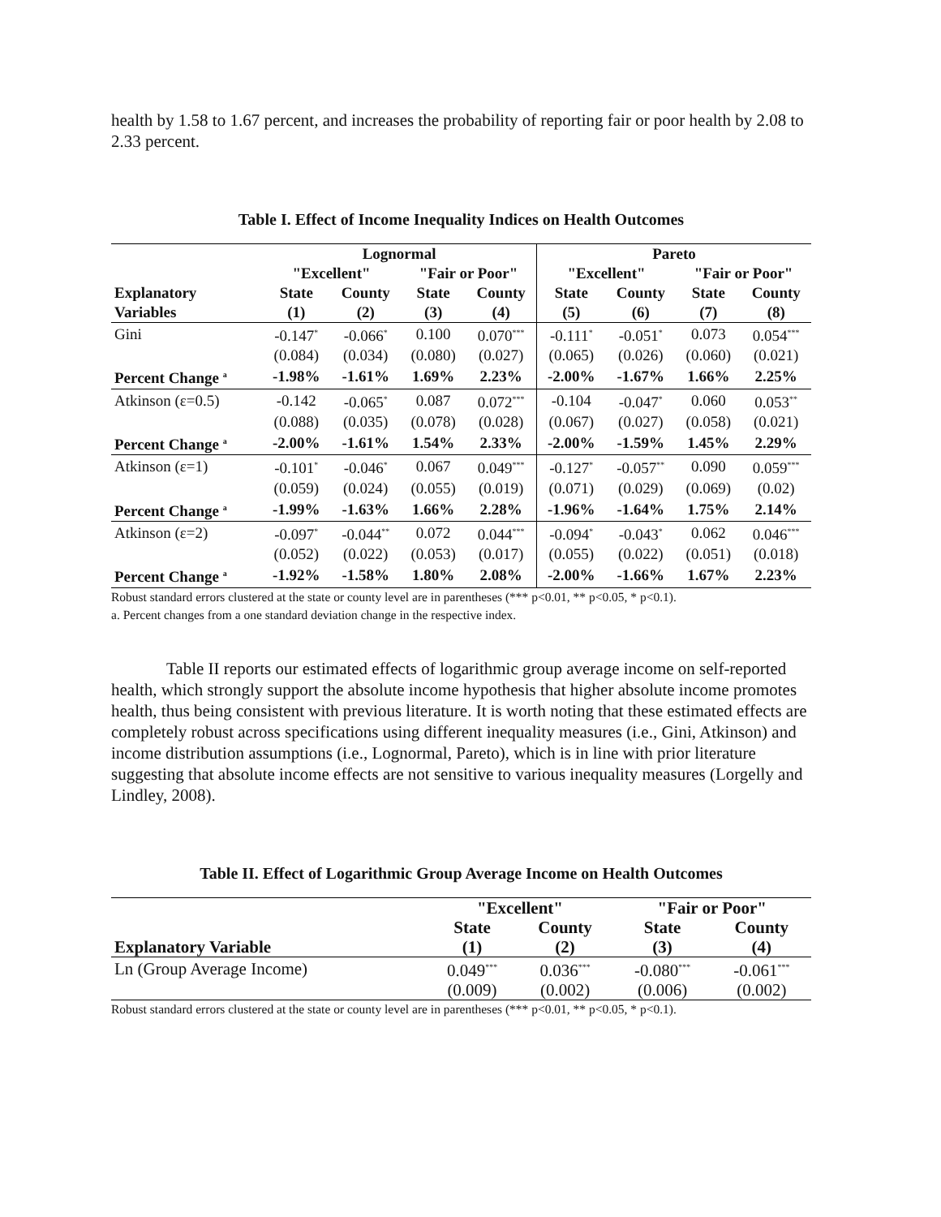health by 1.58 to 1.67 percent, and increases the probability of reporting fair or poor health by 2.08 to 2.33 percent.
Table I. Effect of Income Inequality Indices on Health Outcomes
| | Lognormal | | | | Pareto | | | |
| --- | --- | --- | --- | --- | --- | --- | --- | --- |
| | "Excellent" | | "Fair or Poor" | | "Excellent" | | "Fair or Poor" | |
| Explanatory | State | County | State | County | State | County | State | County |
| Variables | (1) | (2) | (3) | (4) | (5) | (6) | (7) | (8) |
| Gini | -0.147<sup>*</sup> | -0.066<sup>*</sup> | 0.100 | 0.070<sup>***</sup> | -0.111<sup>*</sup> | -0.051<sup>*</sup> | 0.073 | 0.054<sup>***</sup> |
| | (0.084) | (0.034) | (0.080) | (0.027) | (0.065) | (0.026) | (0.060) | (0.021) |
| Percent Change <sup>a</sup> | -1.98% | -1.61% | 1.69% | 2.23% | -2.00% | -1.67% | 1.66% | 2.25% |
| Atkinson (ε=0.5) | -0.142 | -0.065<sup>*</sup> | 0.087 | 0.072<sup>***</sup> | -0.104 | -0.047<sup>*</sup> | 0.060 | 0.053<sup>**</sup> |
| | (0.088) | (0.035) | (0.078) | (0.028) | (0.067) | (0.027) | (0.058) | (0.021) |
| Percent Change <sup>a</sup> | -2.00% | -1.61% | 1.54% | 2.33% | -2.00% | -1.59% | 1.45% | 2.29% |
| Atkinson (ε=1) | -0.101<sup>*</sup> | -0.046<sup>*</sup> | 0.067 | 0.049<sup>***</sup> | -0.127<sup>*</sup> | -0.057<sup>**</sup> | 0.090 | 0.059<sup>***</sup> |
| | (0.059) | (0.024) | (0.055) | (0.019) | (0.071) | (0.029) | (0.069) | (0.02) |
| Percent Change <sup>a</sup> | -1.99% | -1.63% | 1.66% | 2.28% | -1.96% | -1.64% | 1.75% | 2.14% |
| Atkinson (ε=2) | -0.097<sup>*</sup> | -0.044<sup>**</sup> | 0.072 | 0.044<sup>***</sup> | -0.094<sup>*</sup> | -0.043<sup>*</sup> | 0.062 | 0.046<sup>***</sup> |
| | (0.052) | (0.022) | (0.053) | (0.017) | (0.055) | (0.022) | (0.051) | (0.018) |
| Percent Change <sup>a</sup> | -1.92% | -1.58% | 1.80% | 2.08% | -2.00% | -1.66% | 1.67% | 2.23% |
Robust standard errors clustered at the state or county level are in parentheses (*** p<0.01, ** p<0.05, * p<0.1).
a. Percent changes from a one standard deviation change in the respective index.
Table II reports our estimated effects of logarithmic group average income on self-reported health, which strongly support the absolute income hypothesis that higher absolute income promotes health, thus being consistent with previous literature. It is worth noting that these estimated effects are completely robust across specifications using different inequality measures (i.e., Gini, Atkinson) and income distribution assumptions (i.e., Lognormal, Pareto), which is in line with prior literature suggesting that absolute income effects are not sensitive to various inequality measures (Lorgelly and Lindley, 2008).
Table II. Effect of Logarithmic Group Average Income on Health Outcomes
| | "Excellent" | | "Fair or Poor" | |
| --- | --- | --- | --- | --- |
| | State | County | State | County |
| Explanatory Variable | (1) | (2) | (3) | (4) |
| Ln (Group Average Income) | 0.049<sup>***</sup> | 0.036<sup>***</sup> | -0.080<sup>***</sup> | -0.061<sup>***</sup> |
| | (0.009) | (0.002) | (0.006) | (0.002) |
Robust standard errors clustered at the state or county level are in parentheses (*** p<0.01, ** p<0.05, * p<0.1).